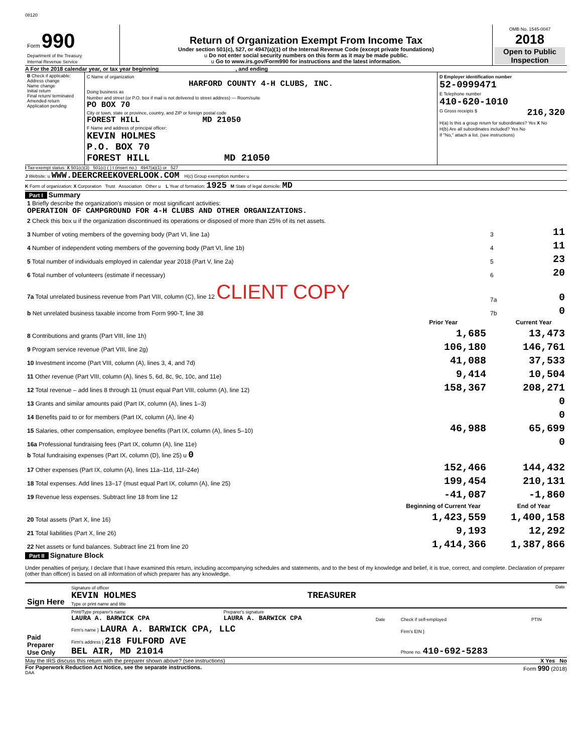08120
| Form 990 Department of the Treasury Internal Revenue Service | Return of Organization Exempt From Income Tax Under section 501(c), 527, or 4947(a)(1) of the Internal Revenue Code (except private foundations) u Do not enter social security numbers on this form as it may be made public. u Go to www.irs.gov/Form990 for instructions and the latest information. | OMB No. 1545-0047 2018 Open to Public Inspection |
A For the 2018 calendar year, or tax year beginning , and ending
| B Check if applicable: Address change Name change Initial return Final return/ terminated Amended return Application pending | C Name of organization HARFORD COUNTY 4-H CLUBS, INC. Doing business as Number and street (or P.O. box if mail is not delivered to street address) — Room/suite PO BOX 70 City or town, state or province, country, and ZIP or foreign postal code FOREST HILL MD 21050 F Name and address of principal officer: KEVIN HOLMES P.O. BOX 70 FOREST HILL MD 21050 | D Employer identification number 52-0999471 E Telephone number 410-620-1010 G Gross receipts $ 216,320 H(a) Is this a group return for subordinates? Yes X No H(b) Are all subordinates included? Yes No If "No," attach a list. (see instructions) |
I Tax-exempt status: X 501(c)(3) 501(c) ( ) t (insert no.) 4947(a)(1) or 527
J Website: u WWW.DEERCREEKOVERLOOK.COM H(c) Group exemption number u
K Form of organization: X Corporation Trust Association Other u L Year of formation: 1925 M State of legal domicile: MD
Part I Summary
| 1 Briefly describe the organization's mission or most significant activities: OPERATION OF CAMPGROUND FOR 4-H CLUBS AND OTHER ORGANIZATIONS. | | | |
| 2 Check this box u if the organization discontinued its operations or disposed of more than 25% of its net assets. | | | |
| 3 Number of voting members of the governing body (Part VI, line 1a) | | 3 | 11 |
| 4 Number of independent voting members of the governing body (Part VI, line 1b) | | 4 | 11 |
| 5 Total number of individuals employed in calendar year 2018 (Part V, line 2a) | | 5 | 23 |
| 6 Total number of volunteers (estimate if necessary) | | 6 | 20 |
| 7a Total unrelated business revenue from Part VIII, column (C), line 12 CLIENT COPY | | 7a | 0 |
| b Net unrelated business taxable income from Form 990-T, line 38 | | 7b | 0 |
| | Prior Year | | Current Year |
| 8 Contributions and grants (Part VIII, line 1h) | 1,685 | | 13,473 |
| 9 Program service revenue (Part VIII, line 2g) | 106,180 | | 146,761 |
| 10 Investment income (Part VIII, column (A), lines 3, 4, and 7d) | 41,088 | | 37,533 |
| 11 Other revenue (Part VIII, column (A), lines 5, 6d, 8c, 9c, 10c, and 11e) | 9,414 | | 10,504 |
| 12 Total revenue – add lines 8 through 11 (must equal Part VIII, column (A), line 12) | 158,367 | | 208,271 |
| 13 Grants and similar amounts paid (Part IX, column (A), lines 1–3) | | | 0 |
| 14 Benefits paid to or for members (Part IX, column (A), line 4) | | | 0 |
| 15 Salaries, other compensation, employee benefits (Part IX, column (A), lines 5–10) | 46,988 | | 65,699 |
| 16a Professional fundraising fees (Part IX, column (A), line 11e) | | | 0 |
| b Total fundraising expenses (Part IX, column (D), line 25) u 0 | | | |
| 17 Other expenses (Part IX, column (A), lines 11a–11d, 11f–24e) | 152,466 | | 144,432 |
| 18 Total expenses. Add lines 13–17 (must equal Part IX, column (A), line 25) | 199,454 | | 210,131 |
| 19 Revenue less expenses. Subtract line 18 from line 12 | -41,087 | | -1,860 |
| | Beginning of Current Year | | End of Year |
| 20 Total assets (Part X, line 16) | 1,423,559 | | 1,400,158 |
| 21 Total liabilities (Part X, line 26) | 9,193 | | 12,292 |
| 22 Net assets or fund balances. Subtract line 21 from line 20 | 1,414,366 | | 1,387,866 |
Part II Signature Block
Under penalties of perjury, I declare that I have examined this return, including accompanying schedules and statements, and to the best of my knowledge and belief, it is true, correct, and complete. Declaration of preparer (other than officer) is based on all information of which preparer has any knowledge.
| Sign Here | Signature of officer Date KEVIN HOLMES TREASURER Type or print name and title |
| Paid Preparer Use Only | Print/Type preparer's name LAURA A. BARWICK CPA | Preparer's signature LAURA A. BARWICK CPA | Date | Check if self-employed | PTIN |
| | Firm's name } LAURA A. BARWICK CPA, LLC | | | Firm's EIN } | |
| | Firm's address } 218 FULFORD AVE BEL AIR, MD 21014 | | | Phone no. 410-692-5283 | |
May the IRS discuss this return with the preparer shown above? (see instructions) X Yes No
For Paperwork Reduction Act Notice, see the separate instructions. Form 990 (2018)
DAA